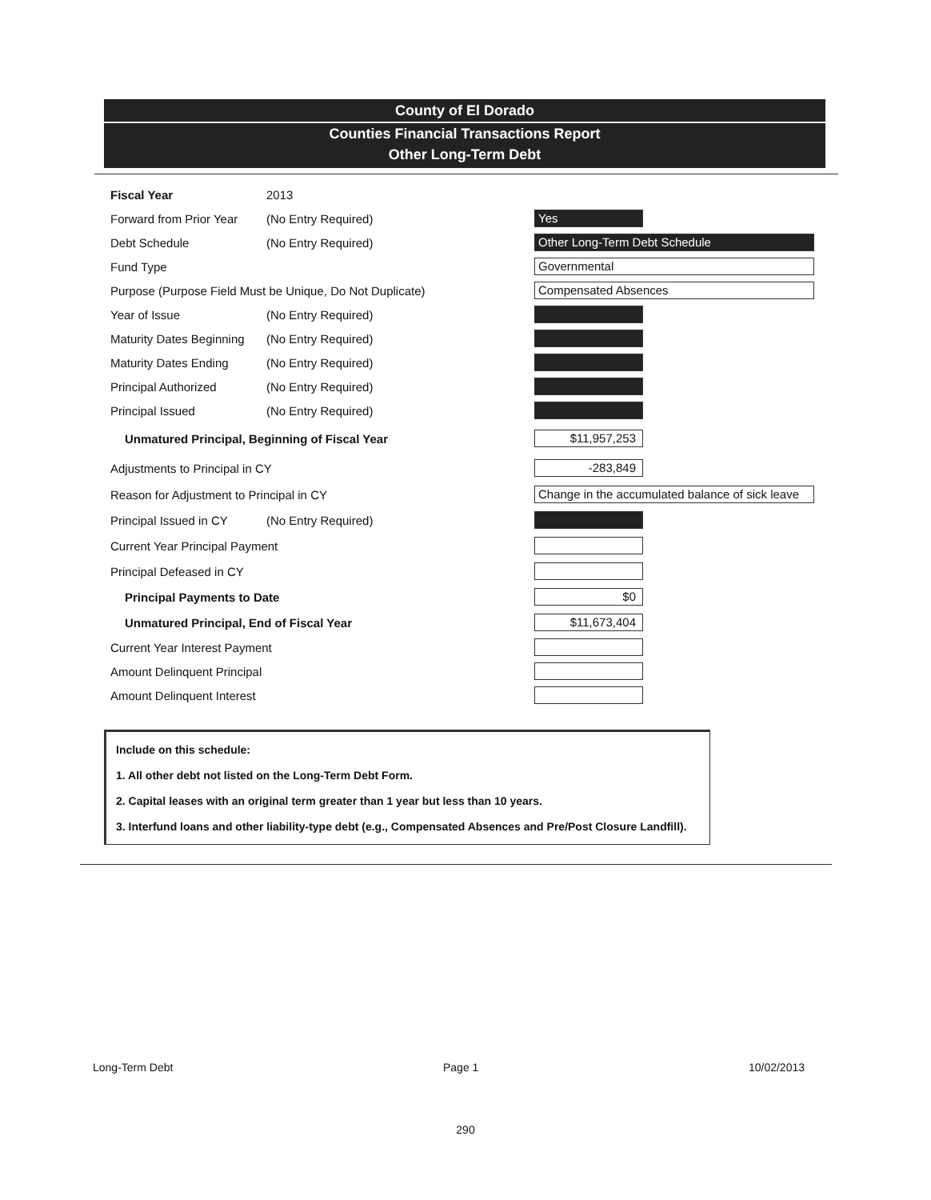County of El Dorado
Counties Financial Transactions Report
Other Long-Term Debt
Fiscal Year 2013
Forward from Prior Year (No Entry Required) Yes
Debt Schedule (No Entry Required) Other Long-Term Debt Schedule
Fund Type Governmental
Purpose (Purpose Field Must be Unique, Do Not Duplicate) Compensated Absences
Year of Issue (No Entry Required)
Maturity Dates Beginning (No Entry Required)
Maturity Dates Ending (No Entry Required)
Principal Authorized (No Entry Required)
Principal Issued (No Entry Required)
Unmatured Principal, Beginning of Fiscal Year $11,957,253
Adjustments to Principal in CY -283,849
Reason for Adjustment to Principal in CY Change in the accumulated balance of sick leave
Principal Issued in CY (No Entry Required)
Current Year Principal Payment
Principal Defeased in CY
Principal Payments to Date $0
Unmatured Principal, End of Fiscal Year $11,673,404
Current Year Interest Payment
Amount Delinquent Principal
Amount Delinquent Interest
Include on this schedule:
1. All other debt not listed on the Long-Term Debt Form.
2. Capital leases with an original term greater than 1 year but less than 10 years.
3. Interfund loans and other liability-type debt (e.g., Compensated Absences and Pre/Post Closure Landfill).
Long-Term Debt Page 1 10/02/2013
290